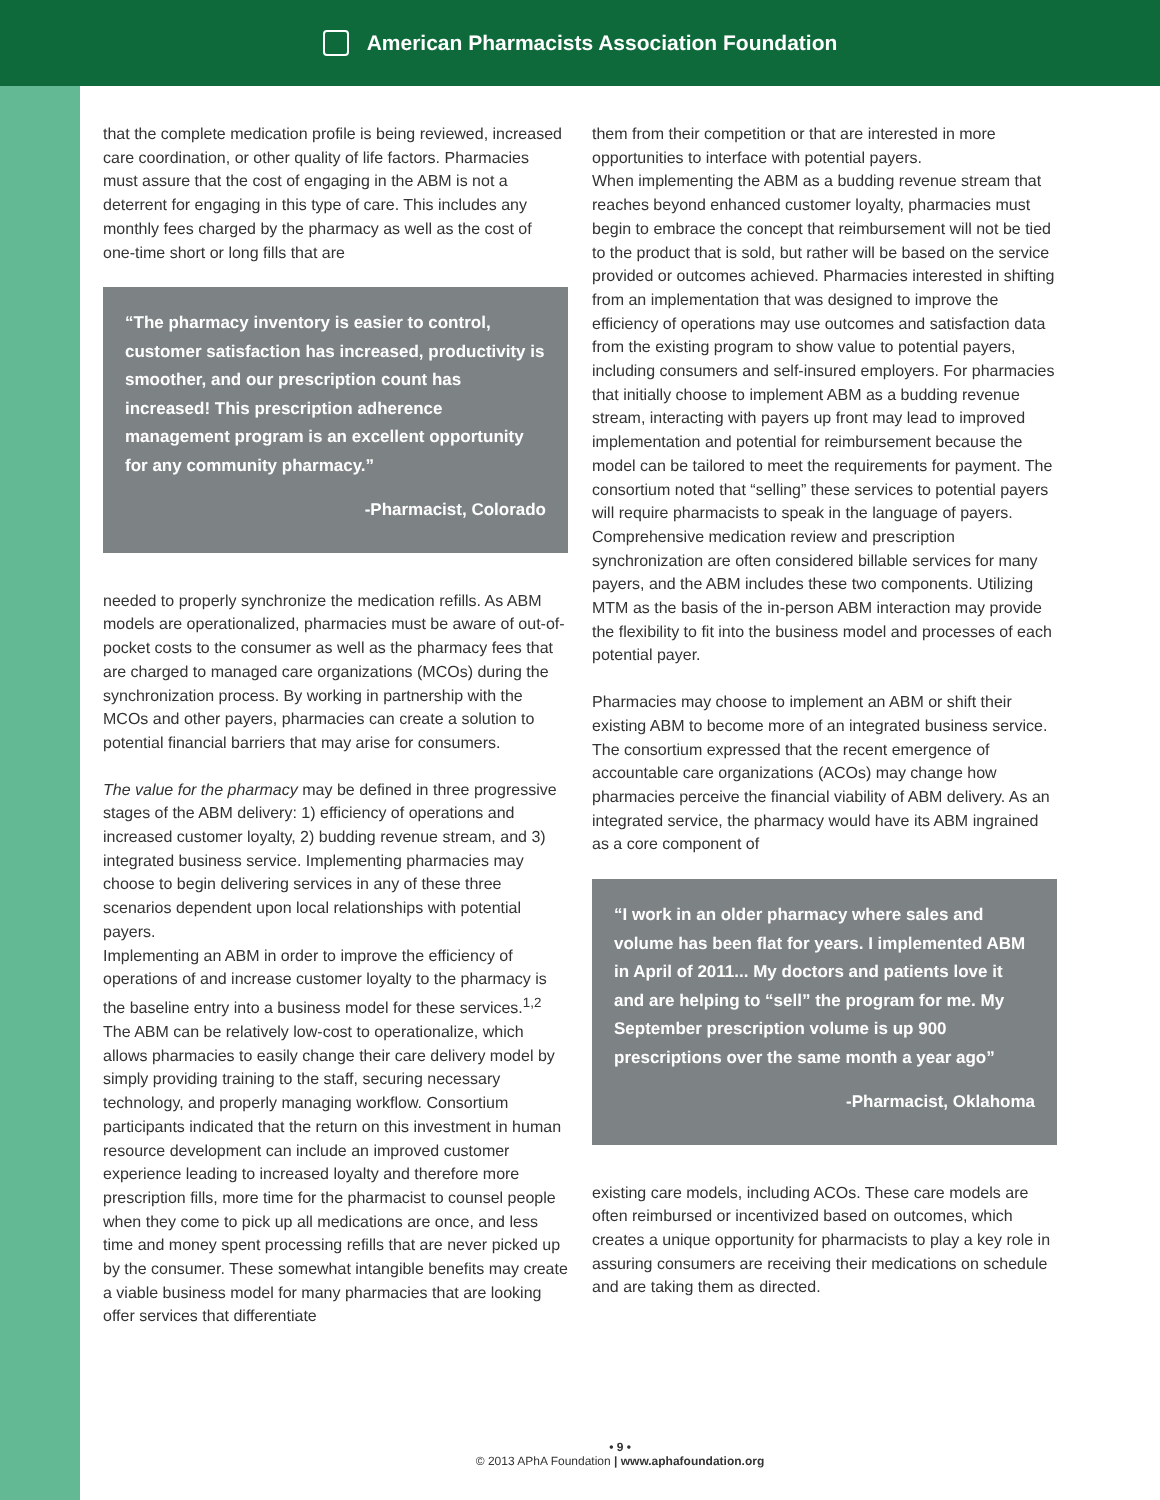American Pharmacists Association Foundation
that the complete medication profile is being reviewed, increased care coordination, or other quality of life factors. Pharmacies must assure that the cost of engaging in the ABM is not a deterrent for engaging in this type of care. This includes any monthly fees charged by the pharmacy as well as the cost of one-time short or long fills that are
“The pharmacy inventory is easier to control, customer satisfaction has increased, productivity is smoother, and our prescription count has increased! This prescription adherence management program is an excellent opportunity for any community pharmacy.”
-Pharmacist, Colorado
needed to properly synchronize the medication refills. As ABM models are operationalized, pharmacies must be aware of out-of-pocket costs to the consumer as well as the pharmacy fees that are charged to managed care organizations (MCOs) during the synchronization process. By working in partnership with the MCOs and other payers, pharmacies can create a solution to potential financial barriers that may arise for consumers.
The value for the pharmacy may be defined in three progressive stages of the ABM delivery: 1) efficiency of operations and increased customer loyalty, 2) budding revenue stream, and 3) integrated business service. Implementing pharmacies may choose to begin delivering services in any of these three scenarios dependent upon local relationships with potential payers.
Implementing an ABM in order to improve the efficiency of operations of and increase customer loyalty to the pharmacy is the baseline entry into a business model for these services.<sup>1,2</sup> The ABM can be relatively low-cost to operationalize, which allows pharmacies to easily change their care delivery model by simply providing training to the staff, securing necessary technology, and properly managing workflow. Consortium participants indicated that the return on this investment in human resource development can include an improved customer experience leading to increased loyalty and therefore more prescription fills, more time for the pharmacist to counsel people when they come to pick up all medications are once, and less time and money spent processing refills that are never picked up by the consumer. These somewhat intangible benefits may create a viable business model for many pharmacies that are looking offer services that differentiate
them from their competition or that are interested in more opportunities to interface with potential payers.
When implementing the ABM as a budding revenue stream that reaches beyond enhanced customer loyalty, pharmacies must begin to embrace the concept that reimbursement will not be tied to the product that is sold, but rather will be based on the service provided or outcomes achieved. Pharmacies interested in shifting from an implementation that was designed to improve the efficiency of operations may use outcomes and satisfaction data from the existing program to show value to potential payers, including consumers and self-insured employers. For pharmacies that initially choose to implement ABM as a budding revenue stream, interacting with payers up front may lead to improved implementation and potential for reimbursement because the model can be tailored to meet the requirements for payment. The consortium noted that “selling” these services to potential payers will require pharmacists to speak in the language of payers. Comprehensive medication review and prescription synchronization are often considered billable services for many payers, and the ABM includes these two components. Utilizing MTM as the basis of the in-person ABM interaction may provide the flexibility to fit into the business model and processes of each potential payer.
Pharmacies may choose to implement an ABM or shift their existing ABM to become more of an integrated business service. The consortium expressed that the recent emergence of accountable care organizations (ACOs) may change how pharmacies perceive the financial viability of ABM delivery. As an integrated service, the pharmacy would have its ABM ingrained as a core component of
“I work in an older pharmacy where sales and volume has been flat for years. I implemented ABM in April of 2011... My doctors and patients love it and are helping to “sell” the program for me. My September prescription volume is up 900 prescriptions over the same month a year ago”
-Pharmacist, Oklahoma
existing care models, including ACOs. These care models are often reimbursed or incentivized based on outcomes, which creates a unique opportunity for pharmacists to play a key role in assuring consumers are receiving their medications on schedule and are taking them as directed.
• 9 •
© 2013 APhA Foundation | www.aphafoundation.org